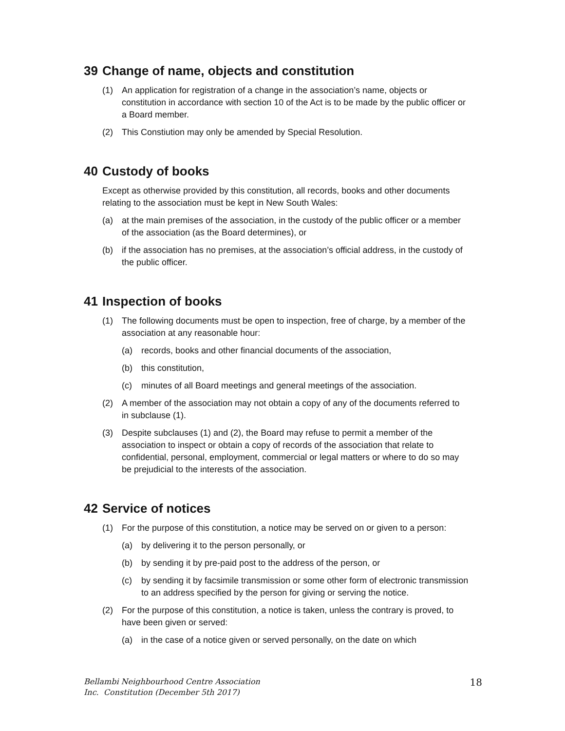39 Change of name, objects and constitution
(1) An application for registration of a change in the association’s name, objects or constitution in accordance with section 10 of the Act is to be made by the public officer or a Board member.
(2) This Constiution may only be amended by Special Resolution.
40 Custody of books
Except as otherwise provided by this constitution, all records, books and other documents relating to the association must be kept in New South Wales:
(a) at the main premises of the association, in the custody of the public officer or a member of the association (as the Board determines), or
(b) if the association has no premises, at the association’s official address, in the custody of the public officer.
41 Inspection of books
(1) The following documents must be open to inspection, free of charge, by a member of the association at any reasonable hour:
(a) records, books and other financial documents of the association,
(b) this constitution,
(c) minutes of all Board meetings and general meetings of the association.
(2) A member of the association may not obtain a copy of any of the documents referred to in subclause (1).
(3) Despite subclauses (1) and (2), the Board may refuse to permit a member of the association to inspect or obtain a copy of records of the association that relate to confidential, personal, employment, commercial or legal matters or where to do so may be prejudicial to the interests of the association.
42 Service of notices
(1) For the purpose of this constitution, a notice may be served on or given to a person:
(a) by delivering it to the person personally, or
(b) by sending it by pre-paid post to the address of the person, or
(c) by sending it by facsimile transmission or some other form of electronic transmission to an address specified by the person for giving or serving the notice.
(2) For the purpose of this constitution, a notice is taken, unless the contrary is proved, to have been given or served:
(a) in the case of a notice given or served personally, on the date on which
Bellambi Neighbourhood Centre Association
Inc. Constitution (December 5th 2017) 18